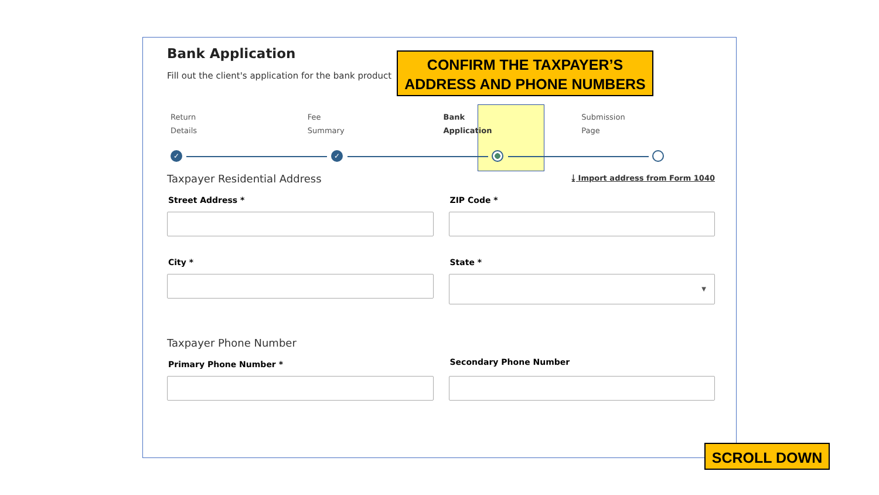Bank Application
Fill out the client's application for the bank product
Return
Details
Fee
Summary
Bank
Application
Submission
Page
✓ ✓
Taxpayer Residential Address
⤓ Import address from Form 1040
Street Address * ZIP Code *
City * State *
▼
Taxpayer Phone Number
Primary Phone Number *
Secondary Phone Number
CONFIRM THE TAXPAYER’S
ADDRESS AND PHONE NUMBERS
SCROLL DOWN